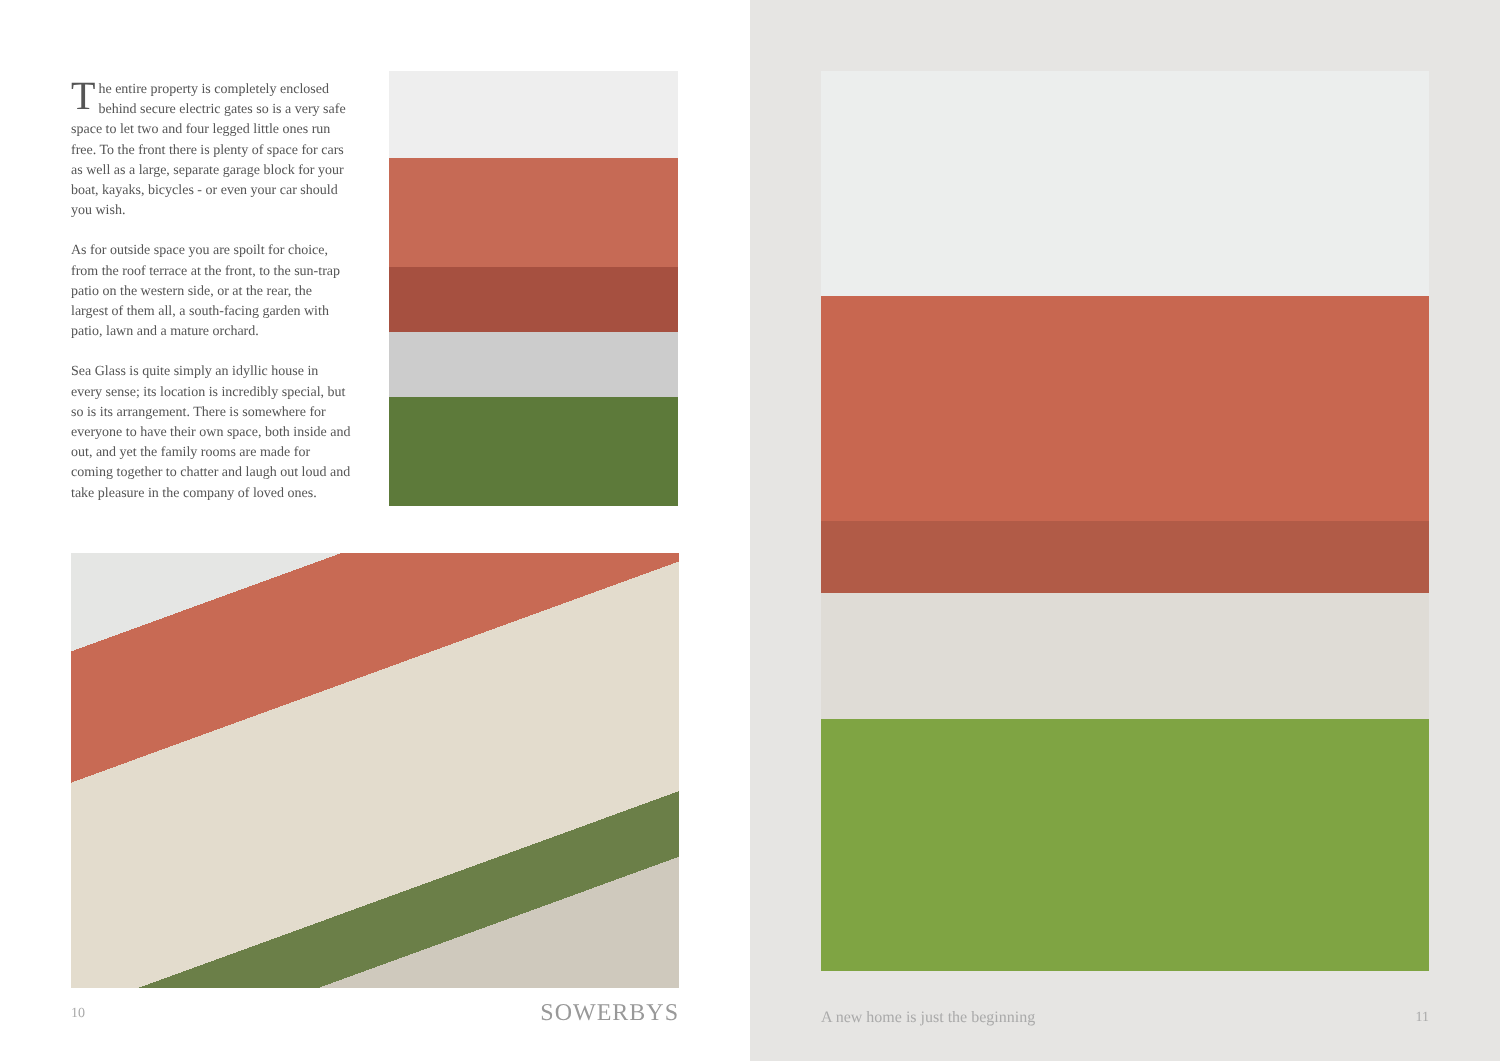The entire property is completely enclosed behind secure electric gates so is a very safe space to let two and four legged little ones run free. To the front there is plenty of space for cars as well as a large, separate garage block for your boat, kayaks, bicycles - or even your car should you wish.
As for outside space you are spoilt for choice, from the roof terrace at the front, to the sun-trap patio on the western side, or at the rear, the largest of them all, a south-facing garden with patio, lawn and a mature orchard.
Sea Glass is quite simply an idyllic house in every sense; its location is incredibly special, but so is its arrangement. There is somewhere for everyone to have their own space, both inside and out, and yet the family rooms are made for coming together to chatter and laugh out loud and take pleasure in the company of loved ones.
10 SOWERBYS
A new home is just the beginning 11